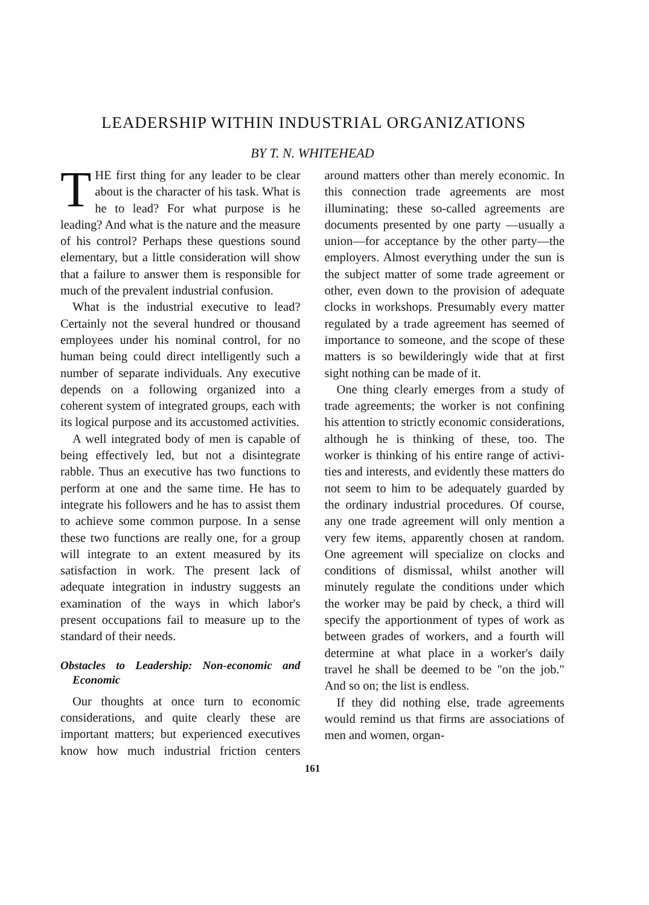LEADERSHIP WITHIN INDUSTRIAL ORGANIZATIONS
BY T. N. WHITEHEAD
THE first thing for any leader to be clear about is the character of his task. What is he to lead? For what purpose is he leading? And what is the nature and the measure of his control? Perhaps these questions sound elementary, but a little consider­ation will show that a failure to answer them is responsible for much of the prevalent industrial confusion.
What is the industrial executive to lead? Certainly not the several hundred or thousand employees under his nom­inal control, for no human being could direct intelligently such a number of separate individuals. Any executive de­pends on a following organized into a coherent system of integrated groups, each with its logical purpose and its ac­customed activities.
A well integrated body of men is cap­able of being effectively led, but not a disintegrate rabble. Thus an executive has two functions to perform at one and the same time. He has to integrate his followers and he has to assist them to achieve some common purpose. In a sense these two functions are really one, for a group will integrate to an extent measured by its satisfaction in work. The present lack of adequate integra­tion in industry suggests an exami­nation of the ways in which labor's present occupations fail to measure up to the standard of their needs.
Obstacles to Leadership: Non-economic and Economic
Our thoughts at once turn to eco­nomic considerations, and quite clearly these are important matters; but expe­rienced executives know how much in­dustrial friction centers around matters other than merely economic. In this connection trade agreements are most illuminating; these so-called agreements are documents presented by one party —usually a union—for acceptance by the other party—the employers. Al­most everything under the sun is the subject matter of some trade agreement or other, even down to the provision of adequate clocks in workshops. Presum­ably every matter regulated by a trade agreement has seemed of importance to someone, and the scope of these mat­ters is so bewilderingly wide that at first sight nothing can be made of it.
One thing clearly emerges from a study of trade agreements; the worker is not confining his attention to strictly economic considerations, although he is thinking of these, too. The worker is thinking of his entire range of activi­ties and interests, and evidently these matters do not seem to him to be ade­quately guarded by the ordinary indus­trial procedures. Of course, any one trade agreement will only mention a very few items, apparently chosen at random. One agreement will specialize on clocks and conditions of dismissal, whilst another will minutely regulate the conditions under which the worker may be paid by check, a third will spec­ify the apportionment of types of work as between grades of workers, and a fourth will determine at what place in a worker's daily travel he shall be deemed to be "on the job." And so on; the list is endless.
If they did nothing else, trade agree­ments would remind us that firms are associations of men and women, organ-
161